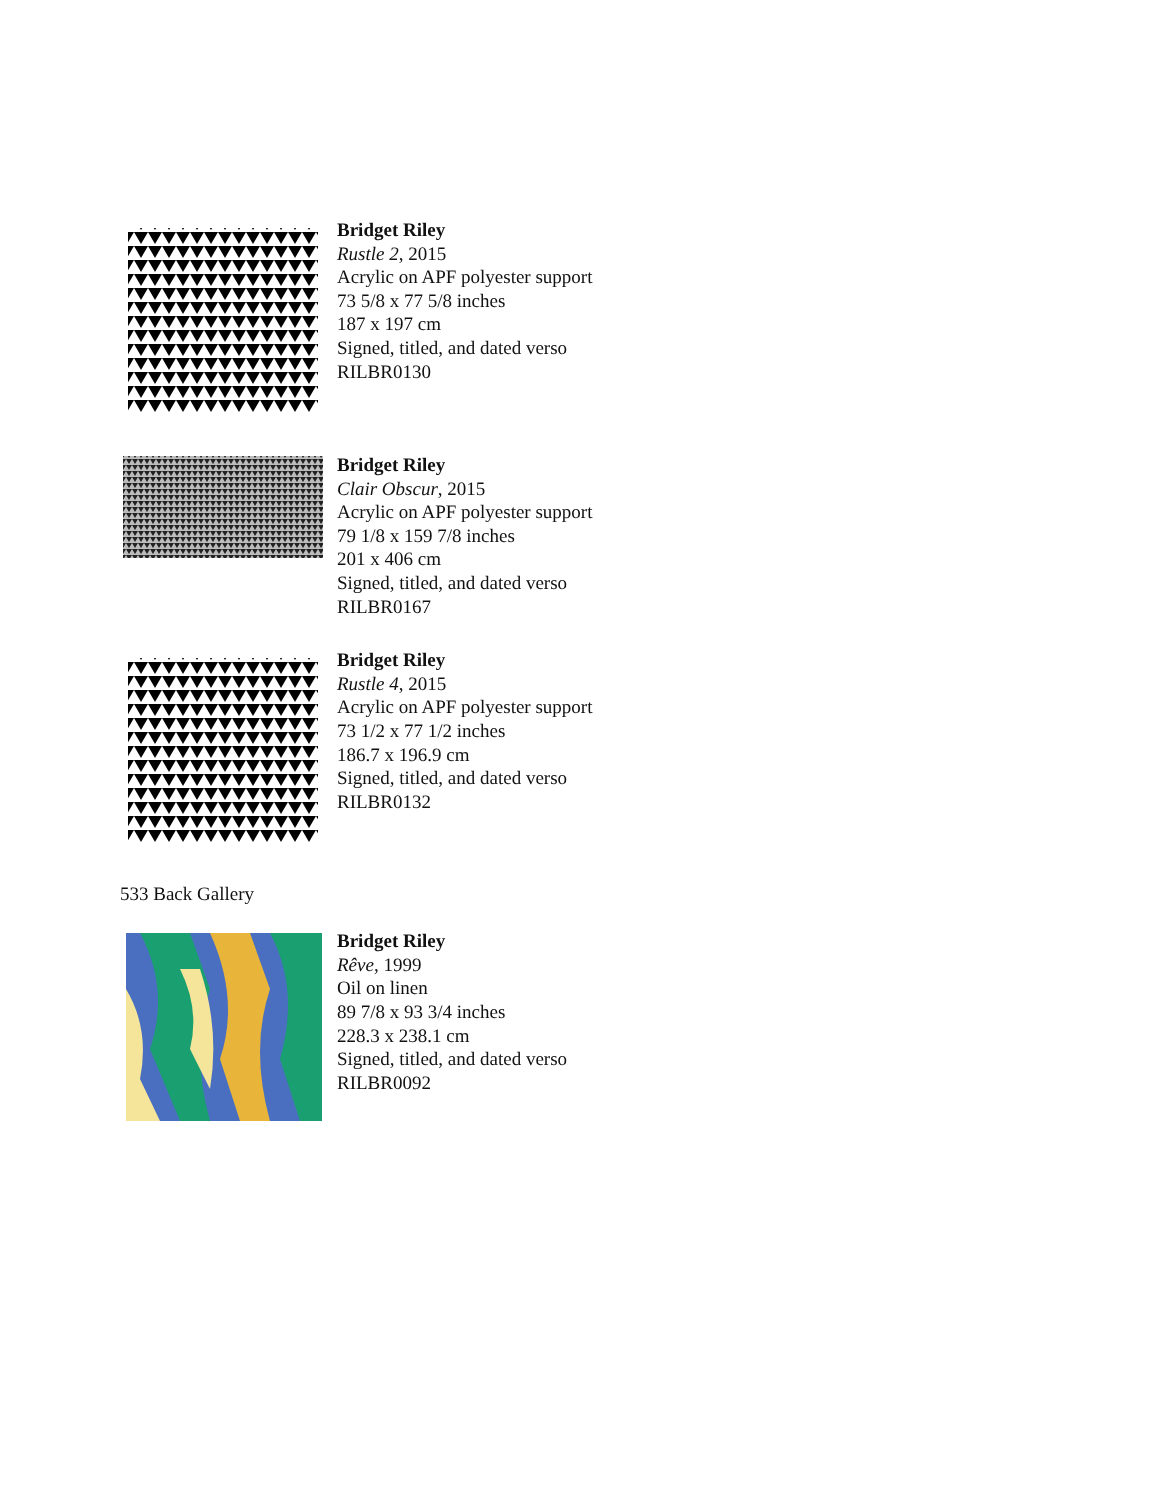Bridget Riley
Rustle 2, 2015
Acrylic on APF polyester support
73 5/8 x 77 5/8 inches
187 x 197 cm
Signed, titled, and dated verso
RILBR0130
Bridget Riley
Clair Obscur, 2015
Acrylic on APF polyester support
79 1/8 x 159 7/8 inches
201 x 406 cm
Signed, titled, and dated verso
RILBR0167
Bridget Riley
Rustle 4, 2015
Acrylic on APF polyester support
73 1/2 x 77 1/2 inches
186.7 x 196.9 cm
Signed, titled, and dated verso
RILBR0132
533 Back Gallery
Bridget Riley
Rêve, 1999
Oil on linen
89 7/8 x 93 3/4 inches
228.3 x 238.1 cm
Signed, titled, and dated verso
RILBR0092